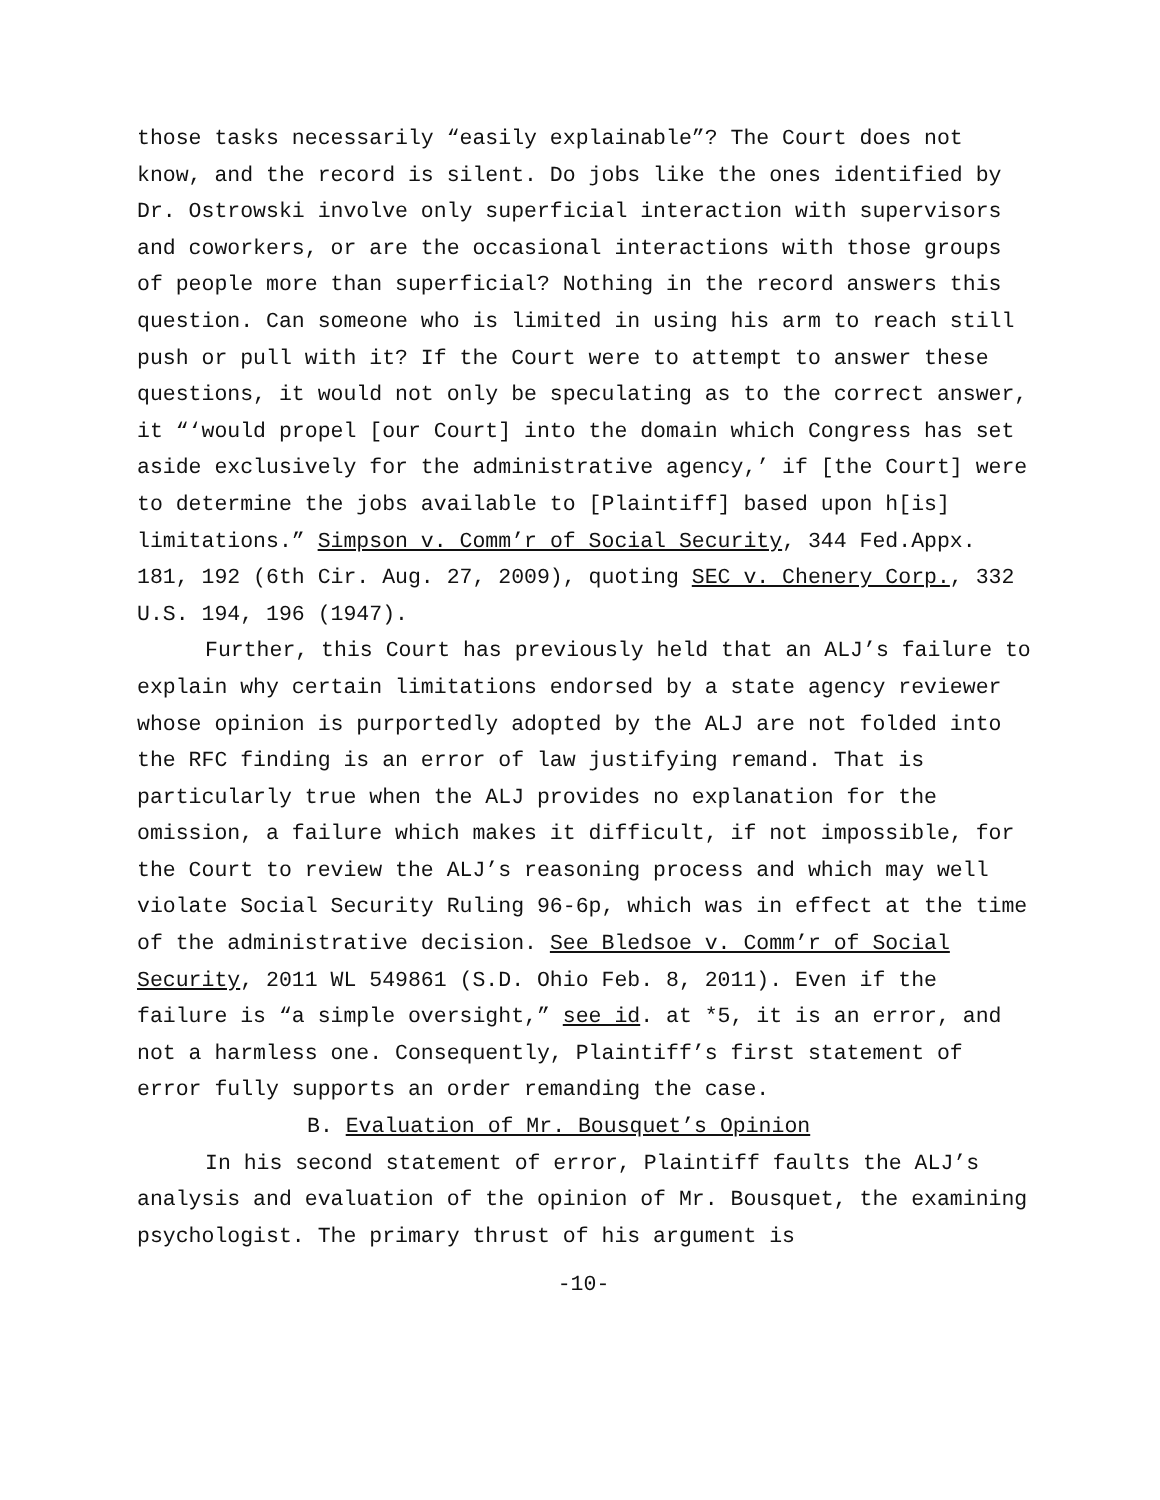those tasks necessarily “easily explainable”? The Court does not know, and the record is silent. Do jobs like the ones identified by Dr. Ostrowski involve only superficial interaction with supervisors and coworkers, or are the occasional interactions with those groups of people more than superficial? Nothing in the record answers this question. Can someone who is limited in using his arm to reach still push or pull with it? If the Court were to attempt to answer these questions, it would not only be speculating as to the correct answer, it “‘would propel [our Court] into the domain which Congress has set aside exclusively for the administrative agency,’ if [the Court] were to determine the jobs available to [Plaintiff] based upon h[is] limitations.” Simpson v. Comm’r of Social Security, 344 Fed.Appx. 181, 192 (6th Cir. Aug. 27, 2009), quoting SEC v. Chenery Corp., 332 U.S. 194, 196 (1947).
Further, this Court has previously held that an ALJ’s failure to explain why certain limitations endorsed by a state agency reviewer whose opinion is purportedly adopted by the ALJ are not folded into the RFC finding is an error of law justifying remand. That is particularly true when the ALJ provides no explanation for the omission, a failure which makes it difficult, if not impossible, for the Court to review the ALJ’s reasoning process and which may well violate Social Security Ruling 96-6p, which was in effect at the time of the administrative decision. See Bledsoe v. Comm’r of Social Security, 2011 WL 549861 (S.D. Ohio Feb. 8, 2011). Even if the failure is “a simple oversight,” see id. at *5, it is an error, and not a harmless one. Consequently, Plaintiff’s first statement of error fully supports an order remanding the case.
B. Evaluation of Mr. Bousquet’s Opinion
In his second statement of error, Plaintiff faults the ALJ’s analysis and evaluation of the opinion of Mr. Bousquet, the examining psychologist. The primary thrust of his argument is
-10-